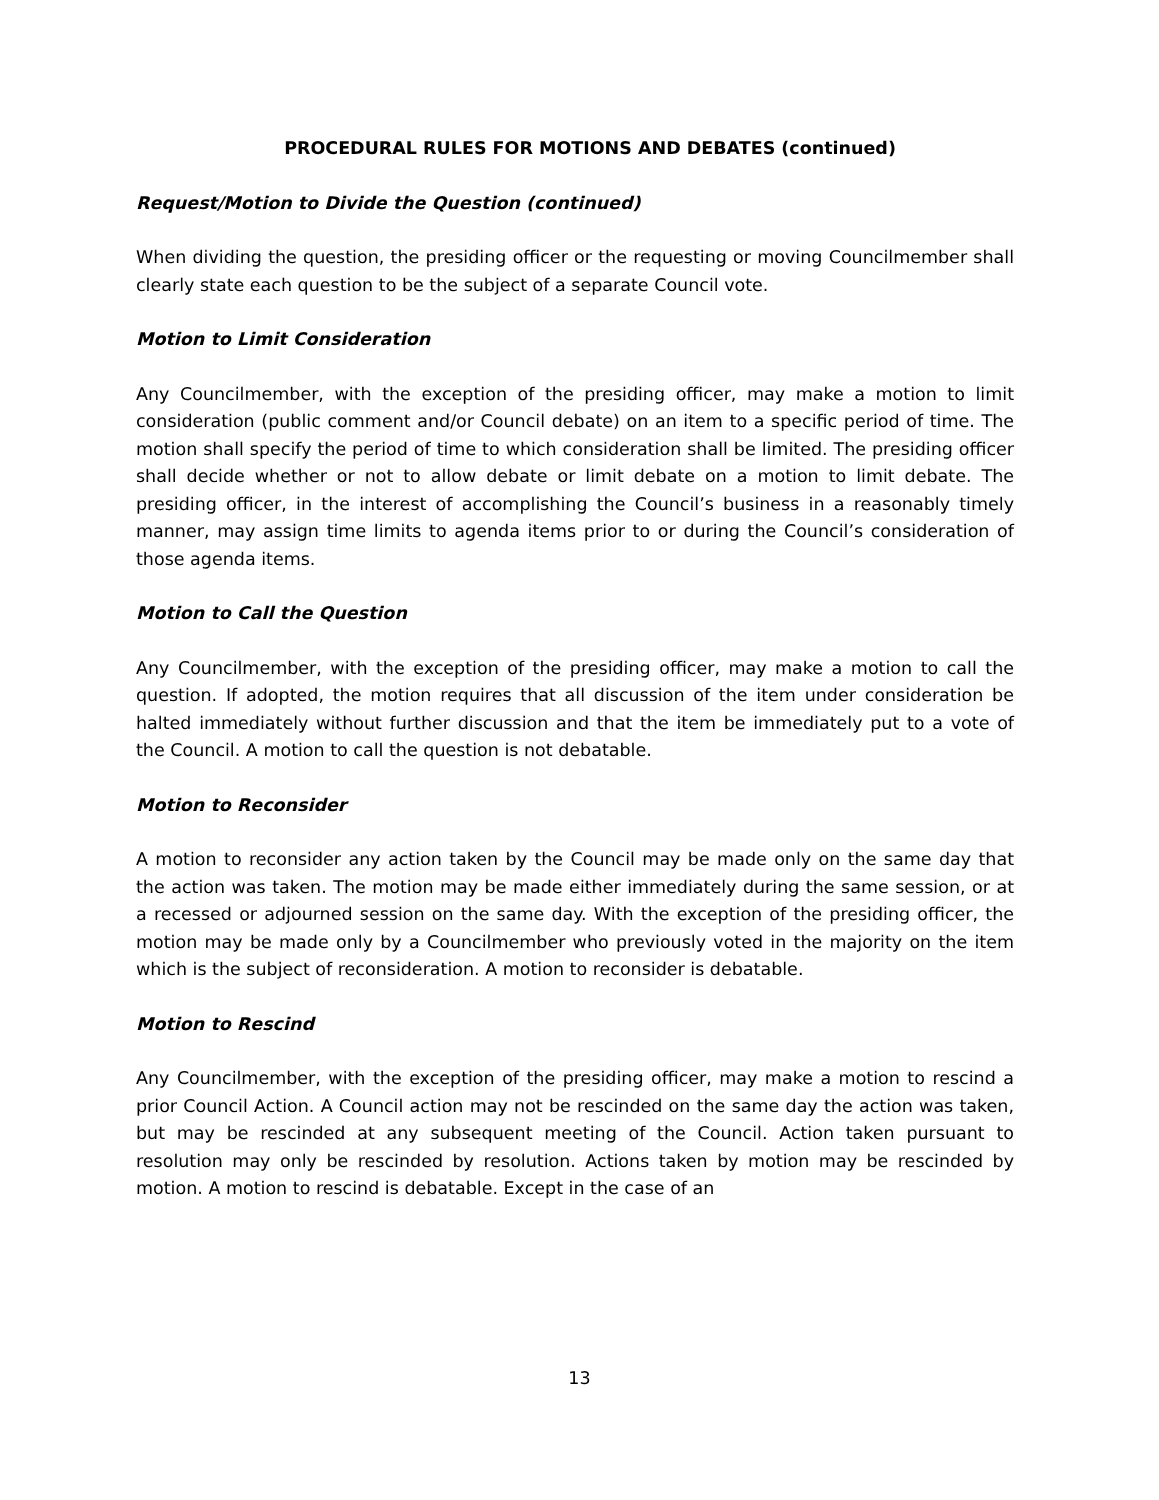PROCEDURAL RULES FOR MOTIONS AND DEBATES (continued)
Request/Motion to Divide the Question (continued)
When dividing the question, the presiding officer or the requesting or moving Councilmember shall clearly state each question to be the subject of a separate Council vote.
Motion to Limit Consideration
Any Councilmember, with the exception of the presiding officer, may make a motion to limit consideration (public comment and/or Council debate) on an item to a specific period of time. The motion shall specify the period of time to which consideration shall be limited. The presiding officer shall decide whether or not to allow debate or limit debate on a motion to limit debate. The presiding officer, in the interest of accomplishing the Council’s business in a reasonably timely manner, may assign time limits to agenda items prior to or during the Council’s consideration of those agenda items.
Motion to Call the Question
Any Councilmember, with the exception of the presiding officer, may make a motion to call the question. If adopted, the motion requires that all discussion of the item under consideration be halted immediately without further discussion and that the item be immediately put to a vote of the Council. A motion to call the question is not debatable.
Motion to Reconsider
A motion to reconsider any action taken by the Council may be made only on the same day that the action was taken. The motion may be made either immediately during the same session, or at a recessed or adjourned session on the same day. With the exception of the presiding officer, the motion may be made only by a Councilmember who previously voted in the majority on the item which is the subject of reconsideration. A motion to reconsider is debatable.
Motion to Rescind
Any Councilmember, with the exception of the presiding officer, may make a motion to rescind a prior Council Action. A Council action may not be rescinded on the same day the action was taken, but may be rescinded at any subsequent meeting of the Council. Action taken pursuant to resolution may only be rescinded by resolution. Actions taken by motion may be rescinded by motion. A motion to rescind is debatable. Except in the case of an
13